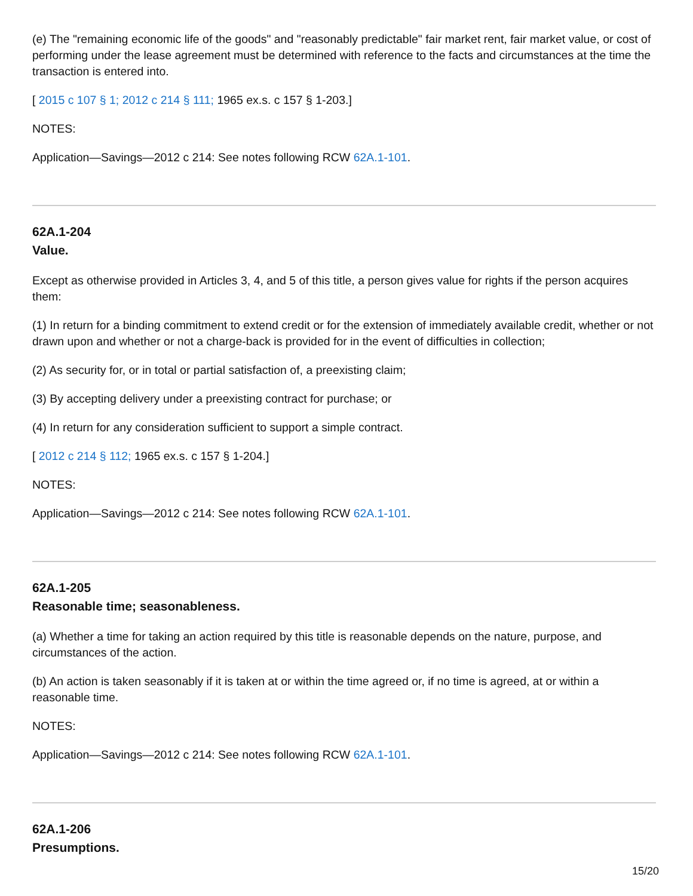(e) The "remaining economic life of the goods" and "reasonably predictable" fair market rent, fair market value, or cost of performing under the lease agreement must be determined with reference to the facts and circumstances at the time the transaction is entered into.
[ 2015 c 107 § 1; 2012 c 214 § 111; 1965 ex.s. c 157 § 1-203.]
NOTES:
Application—Savings—2012 c 214: See notes following RCW 62A.1-101.
62A.1-204
Value.
Except as otherwise provided in Articles 3, 4, and 5 of this title, a person gives value for rights if the person acquires them:
(1) In return for a binding commitment to extend credit or for the extension of immediately available credit, whether or not drawn upon and whether or not a charge-back is provided for in the event of difficulties in collection;
(2) As security for, or in total or partial satisfaction of, a preexisting claim;
(3) By accepting delivery under a preexisting contract for purchase; or
(4) In return for any consideration sufficient to support a simple contract.
[ 2012 c 214 § 112; 1965 ex.s. c 157 § 1-204.]
NOTES:
Application—Savings—2012 c 214: See notes following RCW 62A.1-101.
62A.1-205
Reasonable time; seasonableness.
(a) Whether a time for taking an action required by this title is reasonable depends on the nature, purpose, and circumstances of the action.
(b) An action is taken seasonably if it is taken at or within the time agreed or, if no time is agreed, at or within a reasonable time.
NOTES:
Application—Savings—2012 c 214: See notes following RCW 62A.1-101.
62A.1-206
Presumptions.
15/20